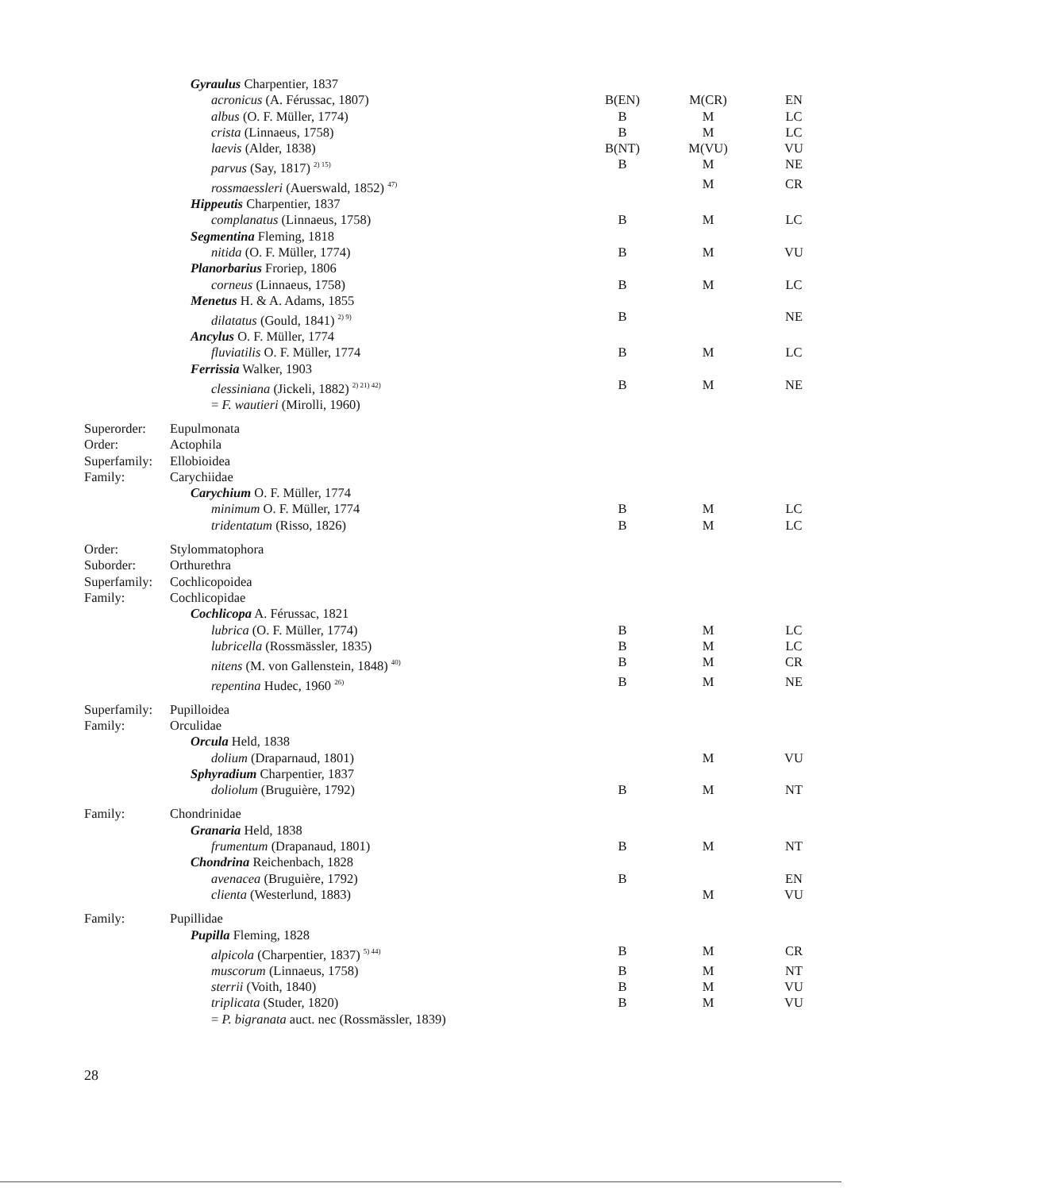| | Gyraulus Charpentier, 1837 | | | |
| | acronicus (A. Férussac, 1807) | B(EN) | M(CR) | EN |
| | albus (O. F. Müller, 1774) | B | M | LC |
| | crista (Linnaeus, 1758) | B | M | LC |
| | laevis (Alder, 1838) | B(NT) | M(VU) | VU |
| | parvus (Say, 1817) <sup>2) 15)</sup> | B | M | NE |
| | rossmaessleri (Auerswald, 1852) <sup>47)</sup> | | M | CR |
| | Hippeutis Charpentier, 1837 | | | |
| | complanatus (Linnaeus, 1758) | B | M | LC |
| | Segmentina Fleming, 1818 | | | |
| | nitida (O. F. Müller, 1774) | B | M | VU |
| | Planorbarius Froriep, 1806 | | | |
| | corneus (Linnaeus, 1758) | B | M | LC |
| | Menetus H. & A. Adams, 1855 | | | |
| | dilatatus (Gould, 1841) <sup>2) 9)</sup> | B | | NE |
| | Ancylus O. F. Müller, 1774 | | | |
| | fluviatilis O. F. Müller, 1774 | B | M | LC |
| | Ferrissia Walker, 1903 | | | |
| | clessiniana (Jickeli, 1882) <sup>2) 21) 42)</sup> | B | M | NE |
| | = F. wautieri (Mirolli, 1960) | | | |
| Superorder: | Eupulmonata | | | |
| Order: | Actophila | | | |
| Superfamily: | Ellobioidea | | | |
| Family: | Carychiidae | | | |
| | Carychium O. F. Müller, 1774 | | | |
| | minimum O. F. Müller, 1774 | B | M | LC |
| | tridentatum (Risso, 1826) | B | M | LC |
| Order: | Stylommatophora | | | |
| Suborder: | Orthurethra | | | |
| Superfamily: | Cochlicopoidea | | | |
| Family: | Cochlicopidae | | | |
| | Cochlicopa A. Férussac, 1821 | | | |
| | lubrica (O. F. Müller, 1774) | B | M | LC |
| | lubricella (Rossmässler, 1835) | B | M | LC |
| | nitens (M. von Gallenstein, 1848) <sup>40)</sup> | B | M | CR |
| | repentina Hudec, 1960 <sup>26)</sup> | B | M | NE |
| Superfamily: | Pupilloidea | | | |
| Family: | Orculidae | | | |
| | Orcula Held, 1838 | | | |
| | dolium (Draparnaud, 1801) | | M | VU |
| | Sphyradium Charpentier, 1837 | | | |
| | doliolum (Bruguière, 1792) | B | M | NT |
| Family: | Chondrinidae | | | |
| | Granaria Held, 1838 | | | |
| | frumentum (Drapanaud, 1801) | B | M | NT |
| | Chondrina Reichenbach, 1828 | | | |
| | avenacea (Bruguière, 1792) | B | | EN |
| | clienta (Westerlund, 1883) | | M | VU |
| Family: | Pupillidae | | | |
| | Pupilla Fleming, 1828 | | | |
| | alpicola (Charpentier, 1837) <sup>5) 44)</sup> | B | M | CR |
| | muscorum (Linnaeus, 1758) | B | M | NT |
| | sterrii (Voith, 1840) | B | M | VU |
| | triplicata (Studer, 1820) | B | M | VU |
| | = P. bigranata auct. nec (Rossmässler, 1839) | | | |
28